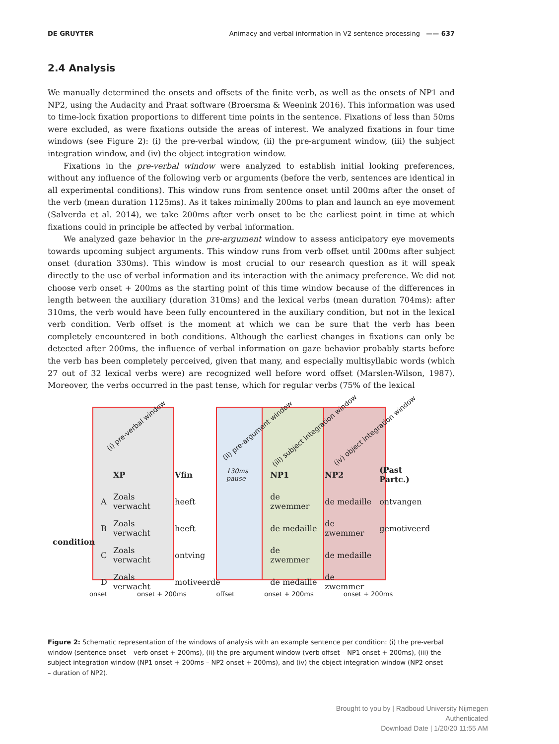DE GRUYTER Animacy and verbal information in V2 sentence processing —— 637
2.4 Analysis
We manually determined the onsets and offsets of the finite verb, as well as the onsets of NP1 and NP2, using the Audacity and Praat software (Broersma & Weenink 2016). This information was used to time-lock fixation proportions to different time points in the sentence. Fixations of less than 50ms were excluded, as were fixations outside the areas of interest. We analyzed fixations in four time windows (see Figure 2): (i) the pre-verbal window, (ii) the pre-argument window, (iii) the subject integration window, and (iv) the object integration window.
Fixations in the pre-verbal window were analyzed to establish initial looking preferences, without any influence of the following verb or arguments (before the verb, sentences are identical in all experimental conditions). This window runs from sentence onset until 200ms after the onset of the verb (mean duration 1125ms). As it takes minimally 200ms to plan and launch an eye movement (Salverda et al. 2014), we take 200ms after verb onset to be the earliest point in time at which fixations could in principle be affected by verbal information.
We analyzed gaze behavior in the pre-argument window to assess anticipatory eye movements towards upcoming subject arguments. This window runs from verb offset until 200ms after subject onset (duration 330ms). This window is most crucial to our research question as it will speak directly to the use of verbal information and its interaction with the animacy preference. We did not choose verb onset + 200ms as the starting point of this time window because of the differences in length between the auxiliary (duration 310ms) and the lexical verbs (mean duration 704ms): after 310ms, the verb would have been fully encountered in the auxiliary condition, but not in the lexical verb condition. Verb offset is the moment at which we can be sure that the verb has been completely encountered in both conditions. Although the earliest changes in fixations can only be detected after 200ms, the influence of verbal information on gaze behavior probably starts before the verb has been completely perceived, given that many, and especially multisyllabic words (which 27 out of 32 lexical verbs were) are recognized well before word offset (Marslen-Wilson, 1987). Moreover, the verbs occurred in the past tense, which for regular verbs (75% of the lexical
(i) pre-verbal window
(ii) pre-argument window
(iii) subject integration window
(iv) object integration window
| | | XP | Vfin | 130ms pause | NP1 | NP2 | (Past Partc.) |
| --- | --- | --- | --- | --- | --- | --- | --- |
| condition | A | Zoals verwacht | heeft | | de zwemmer | de medaille | ontvangen |
| | B | Zoals verwacht | heeft | | de medaille | de zwemmer | gemotiveerd |
| | C | Zoals verwacht | ontving | | de zwemmer | de medaille | |
| | D | Zoals verwacht | motiveerde | | de medaille | de zwemmer | |
onset onset + 200ms offset onset + 200ms onset + 200ms
Figure 2: Schematic representation of the windows of analysis with an example sentence per condition: (i) the pre-verbal window (sentence onset – verb onset + 200ms), (ii) the pre-argument window (verb offset – NP1 onset + 200ms), (iii) the subject integration window (NP1 onset + 200ms – NP2 onset + 200ms), and (iv) the object integration window (NP2 onset – duration of NP2).
Brought to you by | Radboud University Nijmegen
Authenticated
Download Date | 1/20/20 11:55 AM